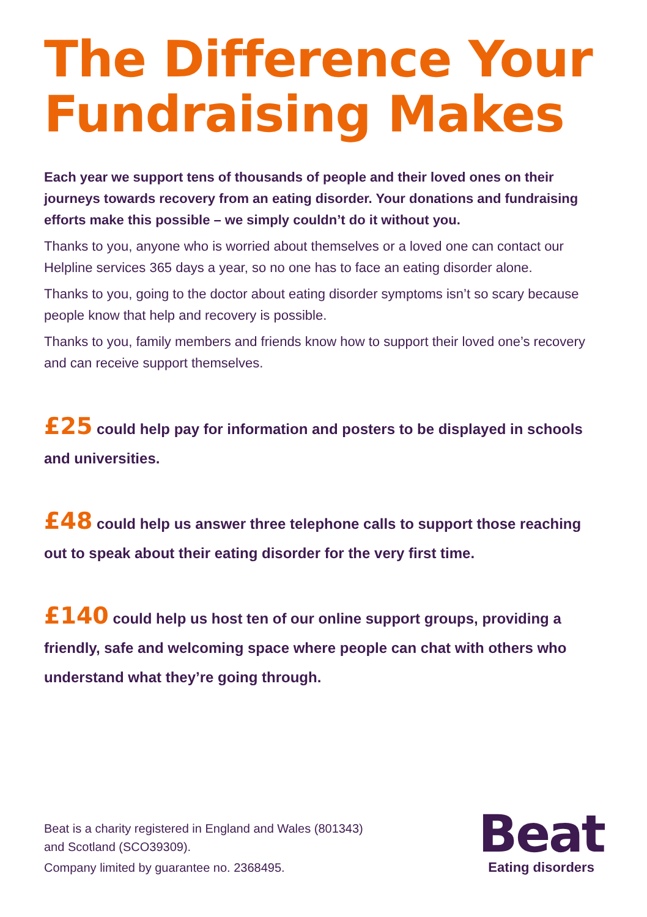The Difference Your Fundraising Makes
Each year we support tens of thousands of people and their loved ones on their journeys towards recovery from an eating disorder. Your donations and fundraising efforts make this possible – we simply couldn’t do it without you.
Thanks to you, anyone who is worried about themselves or a loved one can contact our Helpline services 365 days a year, so no one has to face an eating disorder alone.
Thanks to you, going to the doctor about eating disorder symptoms isn’t so scary because people know that help and recovery is possible.
Thanks to you, family members and friends know how to support their loved one’s recovery and can receive support themselves.
£25 could help pay for information and posters to be displayed in schools and universities.
£48 could help us answer three telephone calls to support those reaching out to speak about their eating disorder for the very first time.
£140 could help us host ten of our online support groups, providing a friendly, safe and welcoming space where people can chat with others who understand what they’re going through.
Beat is a charity registered in England and Wales (801343)
and Scotland (SCO39309).
Company limited by guarantee no. 2368495.
Beat
Eating disorders